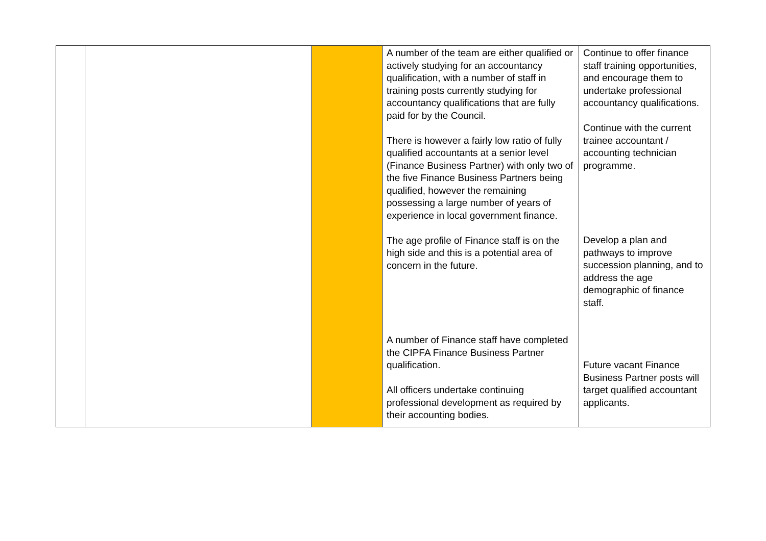| | | | A number of the team are either qualified or actively studying for an accountancy qualification, with a number of staff in training posts currently studying for accountancy qualifications that are fully paid for by the Council. There is however a fairly low ratio of fully qualified accountants at a senior level (Finance Business Partner) with only two of the five Finance Business Partners being qualified, however the remaining possessing a large number of years of experience in local government finance. The age profile of Finance staff is on the high side and this is a potential area of concern in the future. A number of Finance staff have completed the CIPFA Finance Business Partner qualification. All officers undertake continuing professional development as required by their accounting bodies. | Continue to offer finance staff training opportunities, and encourage them to undertake professional accountancy qualifications. Continue with the current trainee accountant / accounting technician programme. Develop a plan and pathways to improve succession planning, and to address the age demographic of finance staff. Future vacant Finance Business Partner posts will target qualified accountant applicants. |